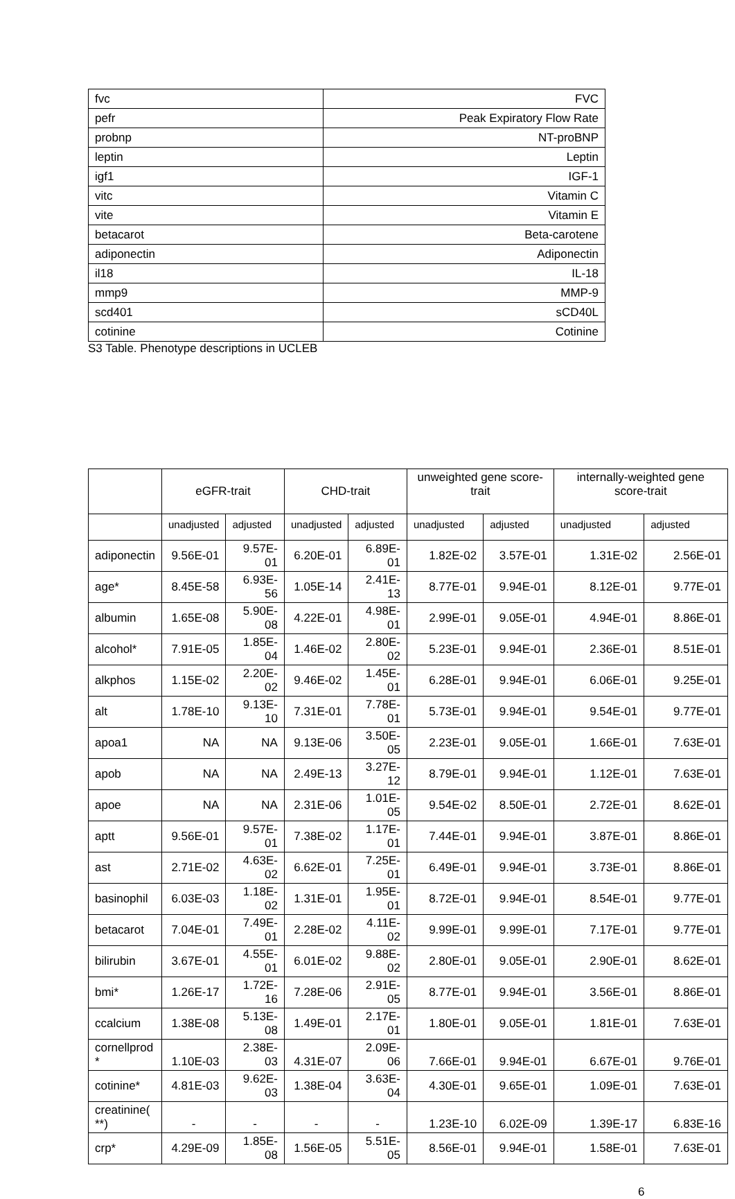| fvc | FVC |
| pefr | Peak Expiratory Flow Rate |
| probnp | NT-proBNP |
| leptin | Leptin |
| igf1 | IGF-1 |
| vitc | Vitamin C |
| vite | Vitamin E |
| betacarot | Beta-carotene |
| adiponectin | Adiponectin |
| il18 | IL-18 |
| mmp9 | MMP-9 |
| scd401 | sCD40L |
| cotinine | Cotinine |
S3 Table. Phenotype descriptions in UCLEB
| | eGFR-trait | | CHD-trait | | unweighted gene score-trait | | internally-weighted gene score-trait | |
| --- | --- | --- | --- | --- | --- | --- | --- | --- |
| | unadjusted | adjusted | unadjusted | adjusted | unadjusted | adjusted | unadjusted | adjusted |
| adiponectin | 9.56E-01 | 9.57E-01 | 6.20E-01 | 6.89E-01 | 1.82E-02 | 3.57E-01 | 1.31E-02 | 2.56E-01 |
| age* | 8.45E-58 | 6.93E-56 | 1.05E-14 | 2.41E-13 | 8.77E-01 | 9.94E-01 | 8.12E-01 | 9.77E-01 |
| albumin | 1.65E-08 | 5.90E-08 | 4.22E-01 | 4.98E-01 | 2.99E-01 | 9.05E-01 | 4.94E-01 | 8.86E-01 |
| alcohol* | 7.91E-05 | 1.85E-04 | 1.46E-02 | 2.80E-02 | 5.23E-01 | 9.94E-01 | 2.36E-01 | 8.51E-01 |
| alkphos | 1.15E-02 | 2.20E-02 | 9.46E-02 | 1.45E-01 | 6.28E-01 | 9.94E-01 | 6.06E-01 | 9.25E-01 |
| alt | 1.78E-10 | 9.13E-10 | 7.31E-01 | 7.78E-01 | 5.73E-01 | 9.94E-01 | 9.54E-01 | 9.77E-01 |
| apoa1 | NA | NA | 9.13E-06 | 3.50E-05 | 2.23E-01 | 9.05E-01 | 1.66E-01 | 7.63E-01 |
| apob | NA | NA | 2.49E-13 | 3.27E-12 | 8.79E-01 | 9.94E-01 | 1.12E-01 | 7.63E-01 |
| apoe | NA | NA | 2.31E-06 | 1.01E-05 | 9.54E-02 | 8.50E-01 | 2.72E-01 | 8.62E-01 |
| aptt | 9.56E-01 | 9.57E-01 | 7.38E-02 | 1.17E-01 | 7.44E-01 | 9.94E-01 | 3.87E-01 | 8.86E-01 |
| ast | 2.71E-02 | 4.63E-02 | 6.62E-01 | 7.25E-01 | 6.49E-01 | 9.94E-01 | 3.73E-01 | 8.86E-01 |
| basinophil | 6.03E-03 | 1.18E-02 | 1.31E-01 | 1.95E-01 | 8.72E-01 | 9.94E-01 | 8.54E-01 | 9.77E-01 |
| betacarot | 7.04E-01 | 7.49E-01 | 2.28E-02 | 4.11E-02 | 9.99E-01 | 9.99E-01 | 7.17E-01 | 9.77E-01 |
| bilirubin | 3.67E-01 | 4.55E-01 | 6.01E-02 | 9.88E-02 | 2.80E-01 | 9.05E-01 | 2.90E-01 | 8.62E-01 |
| bmi* | 1.26E-17 | 1.72E-16 | 7.28E-06 | 2.91E-05 | 8.77E-01 | 9.94E-01 | 3.56E-01 | 8.86E-01 |
| ccalcium | 1.38E-08 | 5.13E-08 | 1.49E-01 | 2.17E-01 | 1.80E-01 | 9.05E-01 | 1.81E-01 | 7.63E-01 |
| cornellprod * | 1.10E-03 | 2.38E-03 | 4.31E-07 | 2.09E-06 | 7.66E-01 | 9.94E-01 | 6.67E-01 | 9.76E-01 |
| cotinine* | 4.81E-03 | 9.62E-03 | 1.38E-04 | 3.63E-04 | 4.30E-01 | 9.65E-01 | 1.09E-01 | 7.63E-01 |
| creatinine( **) | - | - | - | - | 1.23E-10 | 6.02E-09 | 1.39E-17 | 6.83E-16 |
| crp* | 4.29E-09 | 1.85E-08 | 1.56E-05 | 5.51E-05 | 8.56E-01 | 9.94E-01 | 1.58E-01 | 7.63E-01 |
6